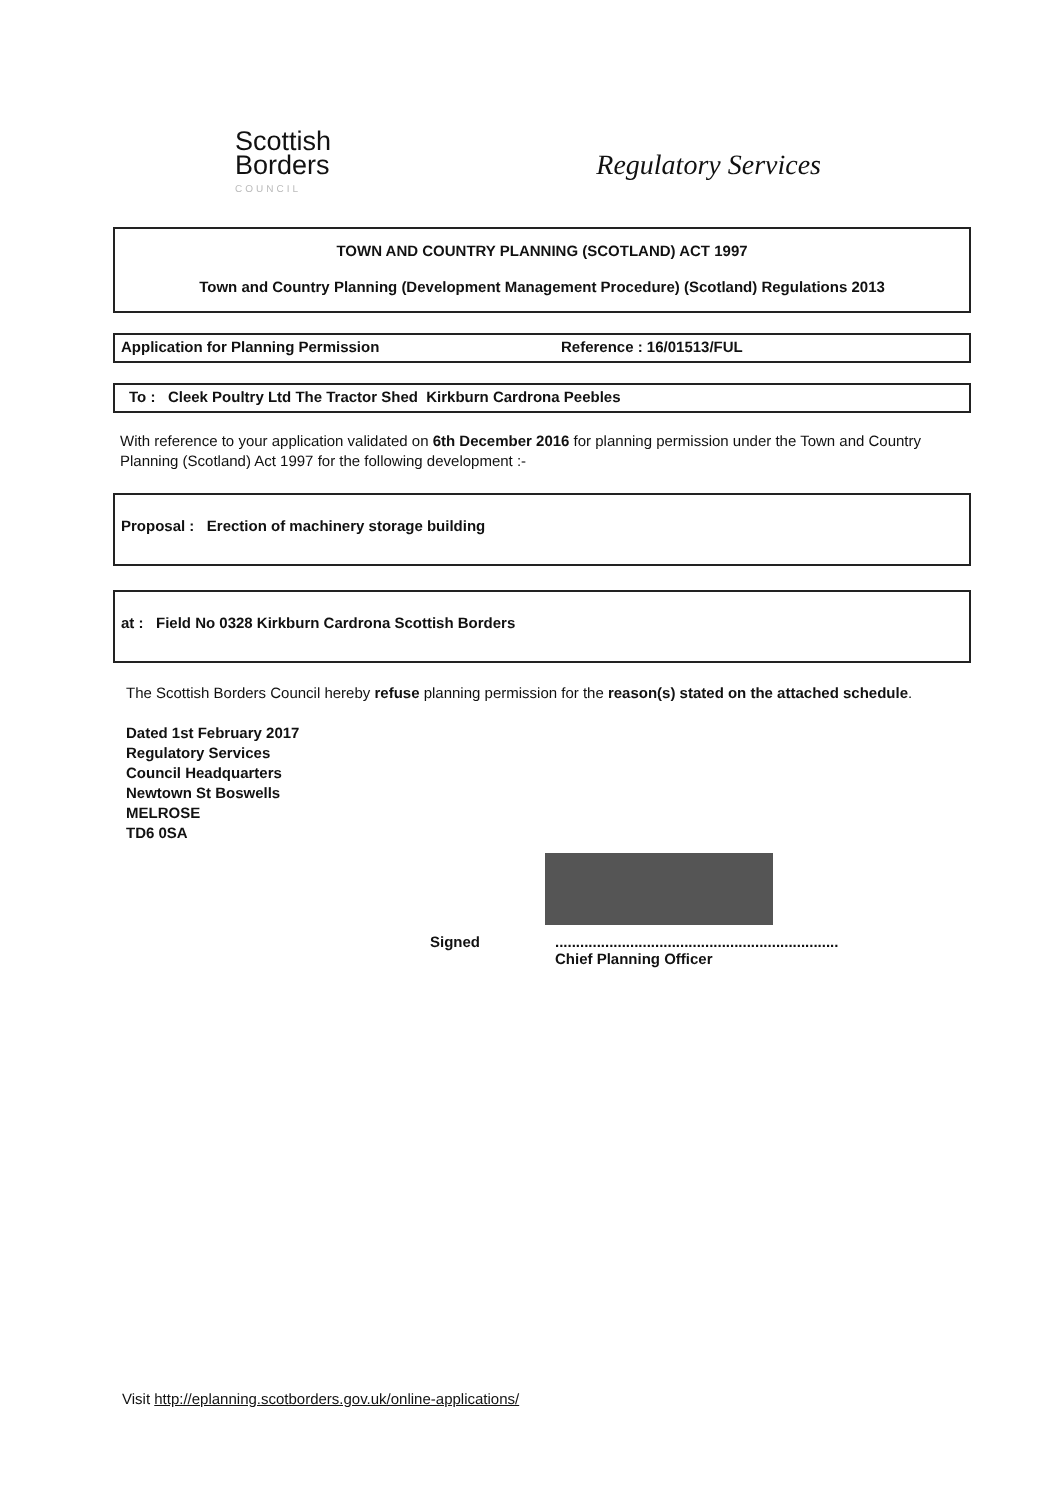Scottish
Borders
COUNCIL
Regulatory Services
TOWN AND COUNTRY PLANNING (SCOTLAND) ACT 1997
Town and Country Planning (Development Management Procedure) (Scotland) Regulations 2013
Application for Planning Permission Reference : 16/01513/FUL
To : Cleek Poultry Ltd The Tractor Shed Kirkburn Cardrona Peebles
With reference to your application validated on 6th December 2016 for planning permission under the Town and Country Planning (Scotland) Act 1997 for the following development :-
Proposal : Erection of machinery storage building
at : Field No 0328 Kirkburn Cardrona Scottish Borders
The Scottish Borders Council hereby refuse planning permission for the reason(s) stated on the attached schedule.
Dated 1st February 2017
Regulatory Services
Council Headquarters
Newtown St Boswells
MELROSE
TD6 0SA
Signed....................................................................
Chief Planning Officer
Visit http://eplanning.scotborders.gov.uk/online-applications/